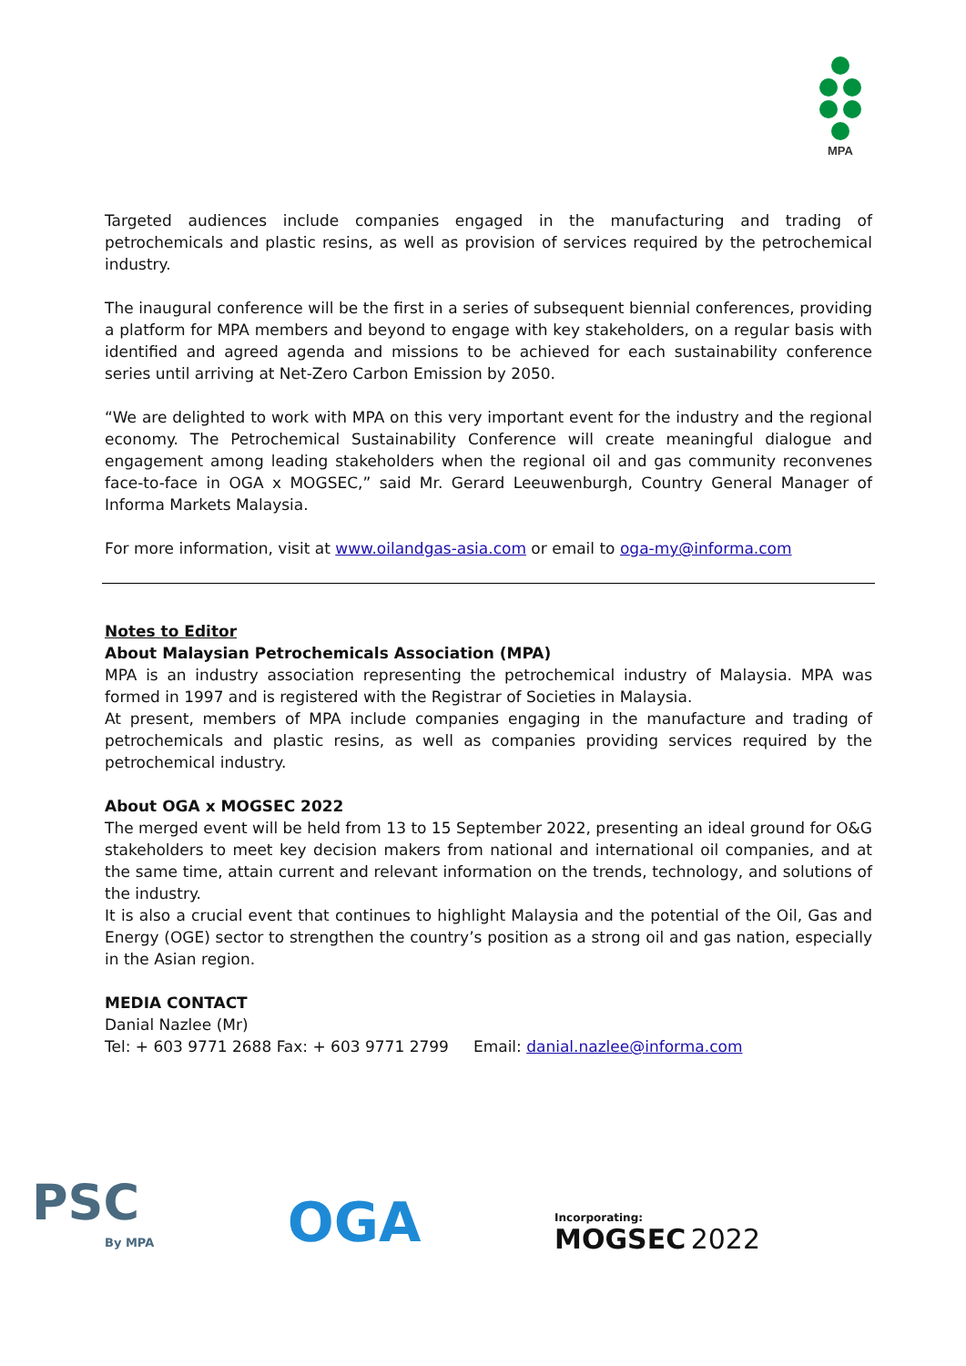MPA
Targeted audiences include companies engaged in the manufacturing and trading of petrochemicals and plastic resins, as well as provision of services required by the petrochemical industry.
The inaugural conference will be the first in a series of subsequent biennial conferences, providing a platform for MPA members and beyond to engage with key stakeholders, on a regular basis with identified and agreed agenda and missions to be achieved for each sustainability conference series until arriving at Net-Zero Carbon Emission by 2050.
“We are delighted to work with MPA on this very important event for the industry and the regional economy. The Petrochemical Sustainability Conference will create meaningful dialogue and engagement among leading stakeholders when the regional oil and gas community reconvenes face-to-face in OGA x MOGSEC,” said Mr. Gerard Leeuwenburgh, Country General Manager of Informa Markets Malaysia.
For more information, visit at www.oilandgas-asia.com or email to oga-my@informa.com
Notes to Editor
About Malaysian Petrochemicals Association (MPA)
MPA is an industry association representing the petrochemical industry of Malaysia. MPA was formed in 1997 and is registered with the Registrar of Societies in Malaysia.
At present, members of MPA include companies engaging in the manufacture and trading of petrochemicals and plastic resins, as well as companies providing services required by the petrochemical industry.
About OGA x MOGSEC 2022
The merged event will be held from 13 to 15 September 2022, presenting an ideal ground for O&G stakeholders to meet key decision makers from national and international oil companies, and at the same time, attain current and relevant information on the trends, technology, and solutions of the industry.
It is also a crucial event that continues to highlight Malaysia and the potential of the Oil, Gas and Energy (OGE) sector to strengthen the country’s position as a strong oil and gas nation, especially in the Asian region.
MEDIA CONTACT
Danial Nazlee (Mr)
Tel: + 603 9771 2688 Fax: + 603 9771 2799 Email: danial.nazlee@informa.com
PSC
By MPA
OGA
Incorporating:
MOGSEC 2022